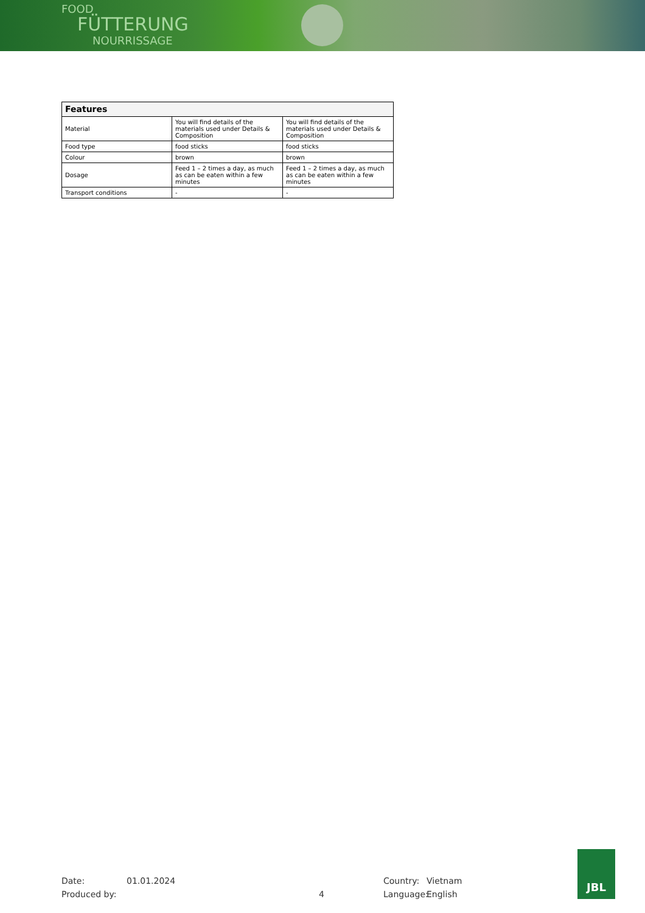FOOD
FÜTTERUNG
NOURRISSAGE
| Features | | |
| --- | --- | --- |
| Material | You will find details of the materials used under Details & Composition | You will find details of the materials used under Details & Composition |
| Food type | food sticks | food sticks |
| Colour | brown | brown |
| Dosage | Feed 1 – 2 times a day, as much as can be eaten within a few minutes | Feed 1 – 2 times a day, as much as can be eaten within a few minutes |
| Transport conditions | - | - |
Date:
Produced by:
01.01.2024
4
Country:
Language:
Vietnam
English
JBL